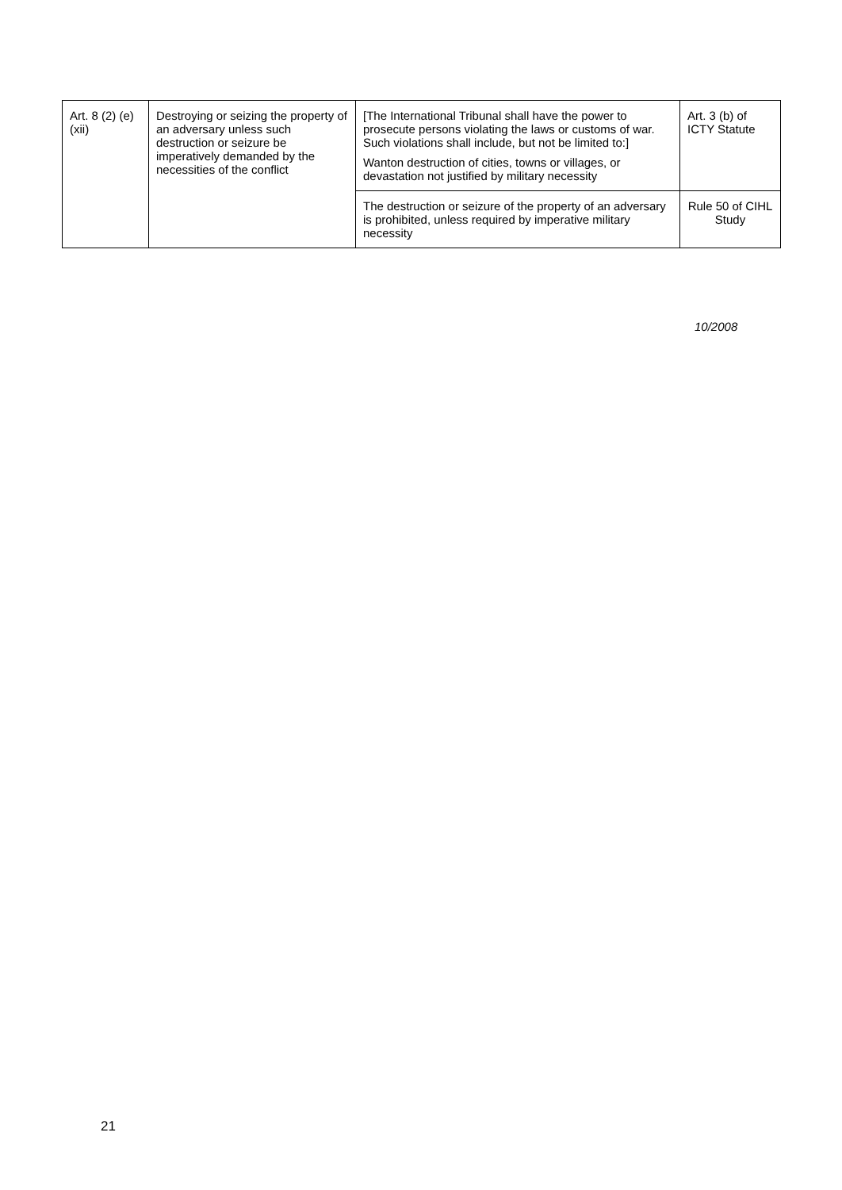| Art. 8 (2) (e) (xii) | Destroying or seizing the property of an adversary unless such destruction or seizure be imperatively demanded by the necessities of the conflict | [The International Tribunal shall have the power to prosecute persons violating the laws or customs of war. Such violations shall include, but not be limited to:] Wanton destruction of cities, towns or villages, or devastation not justified by military necessity | Art. 3 (b) of ICTY Statute |
| | | The destruction or seizure of the property of an adversary is prohibited, unless required by imperative military necessity | Rule 50 of CIHL Study |
10/2008
21